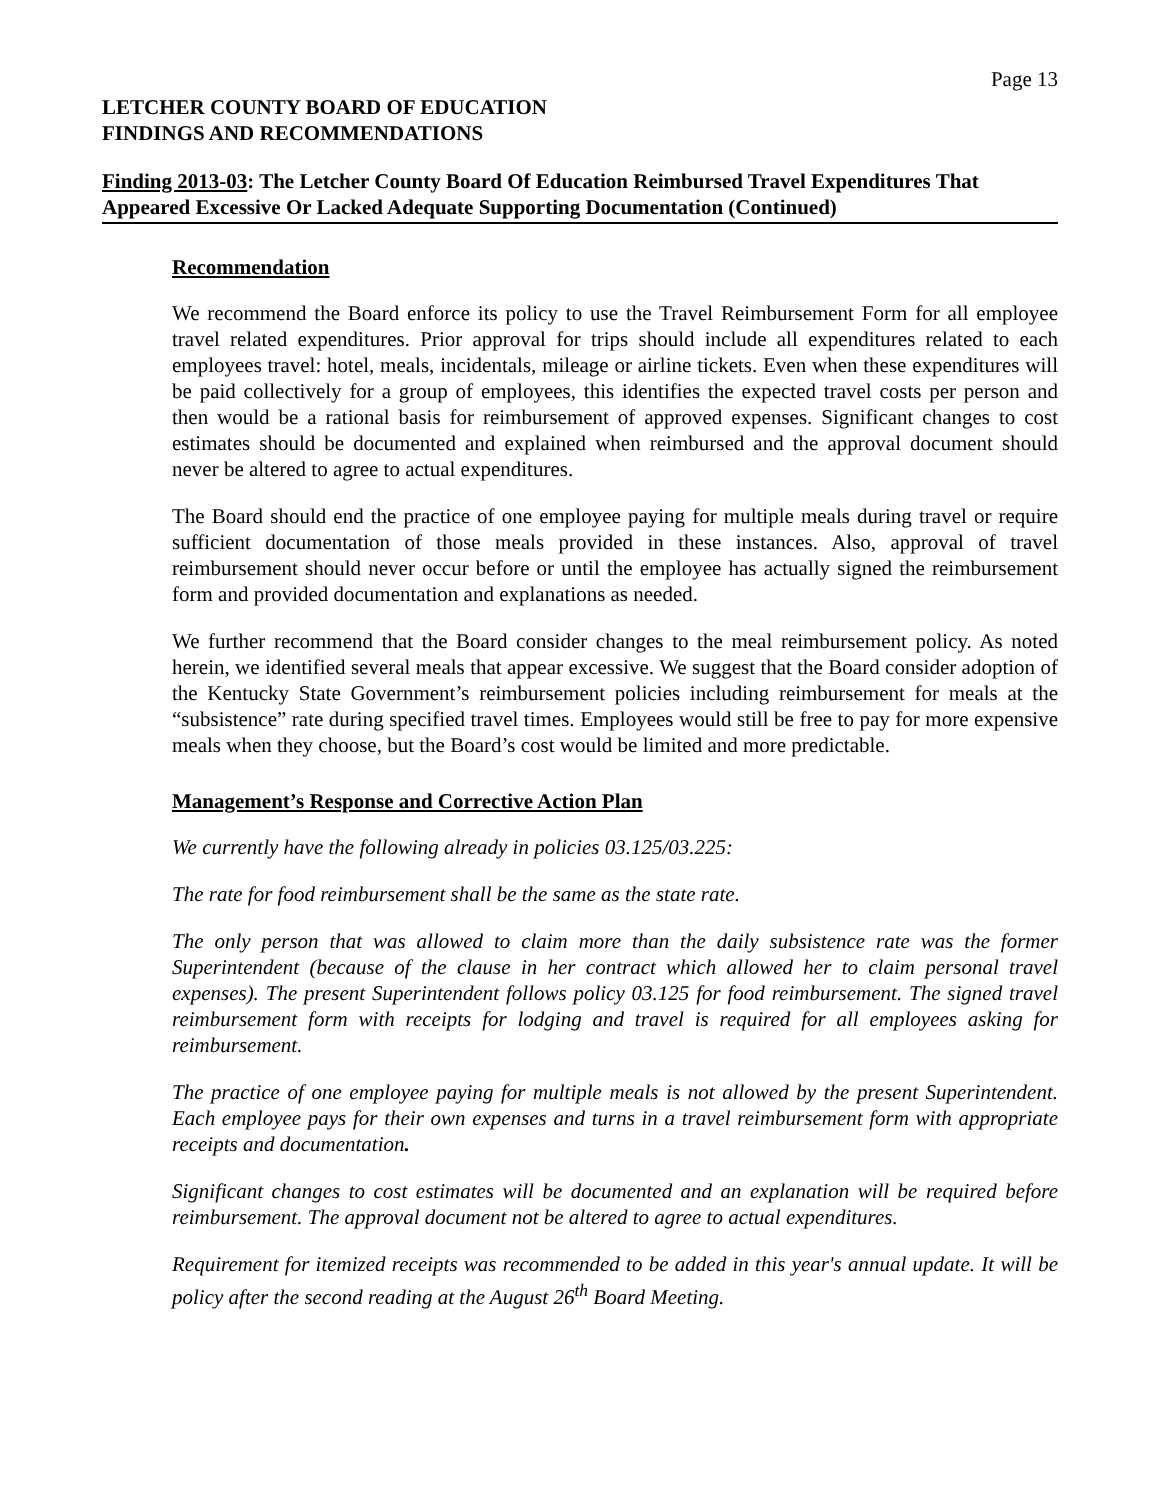Page 13
LETCHER COUNTY BOARD OF EDUCATION
FINDINGS AND RECOMMENDATIONS
Finding 2013-03: The Letcher County Board Of Education Reimbursed Travel Expenditures That Appeared Excessive Or Lacked Adequate Supporting Documentation (Continued)
Recommendation
We recommend the Board enforce its policy to use the Travel Reimbursement Form for all employee travel related expenditures. Prior approval for trips should include all expenditures related to each employees travel: hotel, meals, incidentals, mileage or airline tickets. Even when these expenditures will be paid collectively for a group of employees, this identifies the expected travel costs per person and then would be a rational basis for reimbursement of approved expenses. Significant changes to cost estimates should be documented and explained when reimbursed and the approval document should never be altered to agree to actual expenditures.
The Board should end the practice of one employee paying for multiple meals during travel or require sufficient documentation of those meals provided in these instances. Also, approval of travel reimbursement should never occur before or until the employee has actually signed the reimbursement form and provided documentation and explanations as needed.
We further recommend that the Board consider changes to the meal reimbursement policy. As noted herein, we identified several meals that appear excessive. We suggest that the Board consider adoption of the Kentucky State Government’s reimbursement policies including reimbursement for meals at the “subsistence” rate during specified travel times. Employees would still be free to pay for more expensive meals when they choose, but the Board’s cost would be limited and more predictable.
Management’s Response and Corrective Action Plan
We currently have the following already in policies 03.125/03.225:
The rate for food reimbursement shall be the same as the state rate.
The only person that was allowed to claim more than the daily subsistence rate was the former Superintendent (because of the clause in her contract which allowed her to claim personal travel expenses). The present Superintendent follows policy 03.125 for food reimbursement. The signed travel reimbursement form with receipts for lodging and travel is required for all employees asking for reimbursement.
The practice of one employee paying for multiple meals is not allowed by the present Superintendent. Each employee pays for their own expenses and turns in a travel reimbursement form with appropriate receipts and documentation.
Significant changes to cost estimates will be documented and an explanation will be required before reimbursement. The approval document not be altered to agree to actual expenditures.
Requirement for itemized receipts was recommended to be added in this year's annual update. It will be policy after the second reading at the August 26<sup>th</sup> Board Meeting.